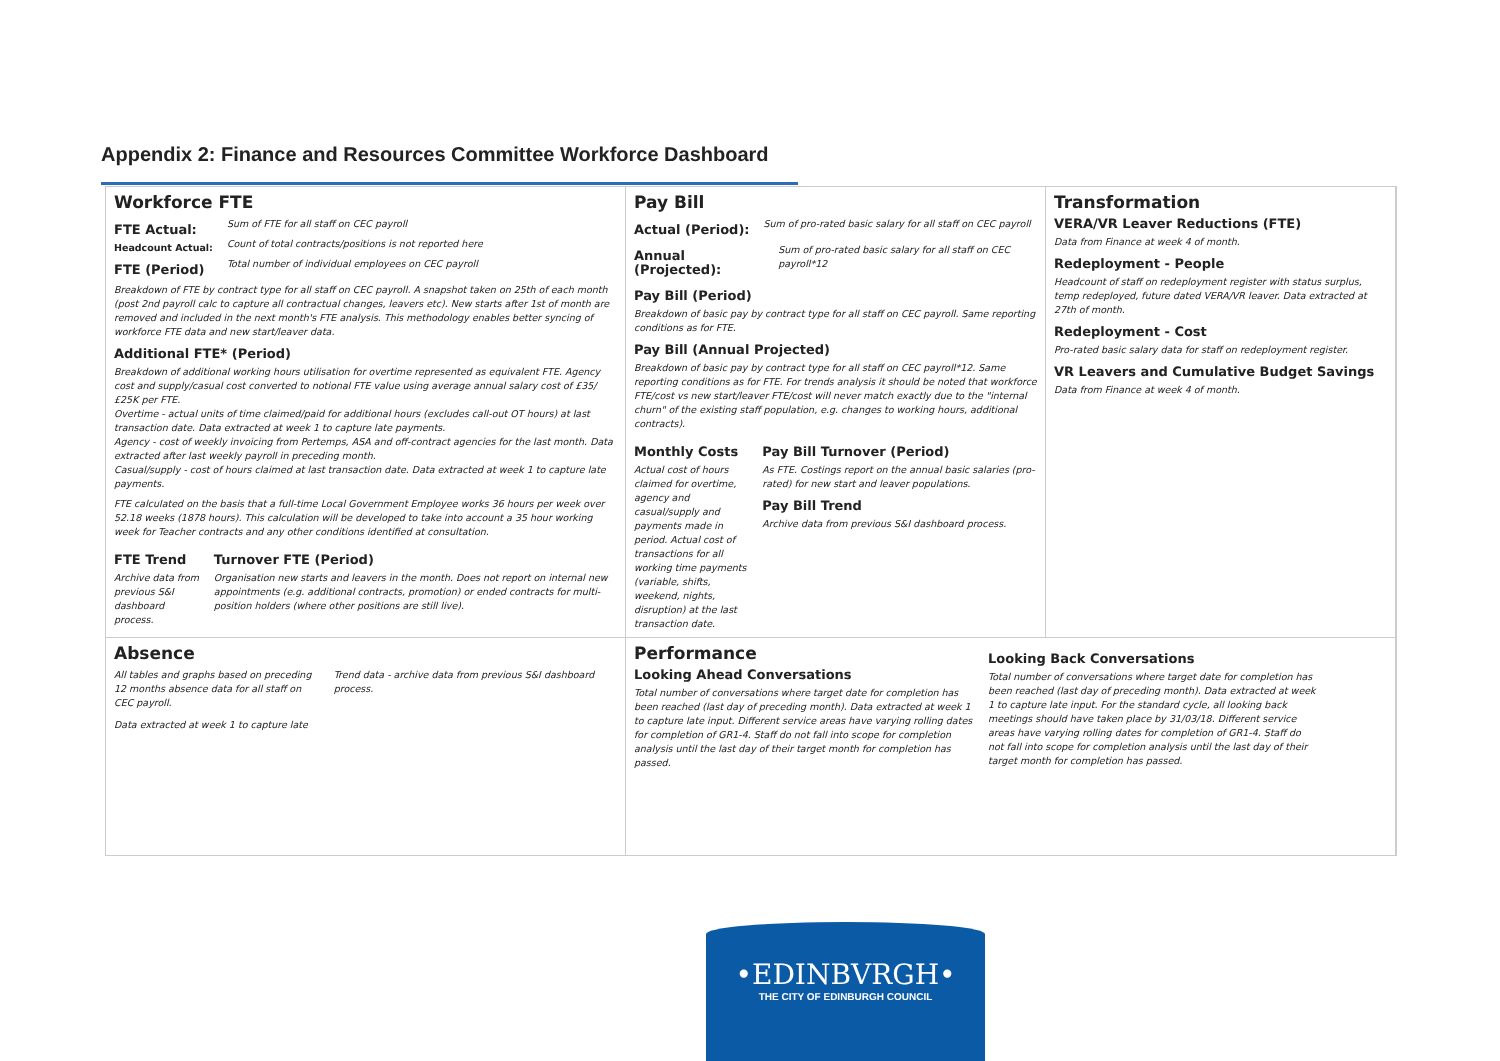Appendix 2: Finance and Resources Committee Workforce Dashboard
Workforce FTE
FTE Actual:
Headcount Actual:
FTE (Period)
Sum of FTE for all staff on CEC payroll
Count of total contracts/positions is not reported here
Total number of individual employees on CEC payroll
Breakdown of FTE by contract type for all staff on CEC payroll. A snapshot taken on 25th of each month (post 2nd payroll calc to capture all contractual changes, leavers etc). New starts after 1st of month are removed and included in the next month's FTE analysis. This methodology enables better syncing of workforce FTE data and new start/leaver data.
Additional FTE* (Period)
Breakdown of additional working hours utilisation for overtime represented as equivalent FTE. Agency cost and supply/casual cost converted to notional FTE value using average annual salary cost of £35/£25K per FTE.
Overtime - actual units of time claimed/paid for additional hours (excludes call-out OT hours) at last transaction date. Data extracted at week 1 to capture late payments.
Agency - cost of weekly invoicing from Pertemps, ASA and off-contract agencies for the last month. Data extracted after last weekly payroll in preceding month.
Casual/supply - cost of hours claimed at last transaction date. Data extracted at week 1 to capture late payments.
FTE calculated on the basis that a full-time Local Government Employee works 36 hours per week over 52.18 weeks (1878 hours). This calculation will be developed to take into account a 35 hour working week for Teacher contracts and any other conditions identified at consultation.
FTE Trend
Archive data from previous S&I dashboard process.
Turnover FTE (Period)
Organisation new starts and leavers in the month. Does not report on internal new appointments (e.g. additional contracts, promotion) or ended contracts for multi-position holders (where other positions are still live).
Pay Bill
Actual (Period):
Sum of pro-rated basic salary for all staff on CEC payroll
Annual (Projected):
Sum of pro-rated basic salary for all staff on CEC payroll*12
Pay Bill (Period)
Breakdown of basic pay by contract type for all staff on CEC payroll. Same reporting conditions as for FTE.
Pay Bill (Annual Projected)
Breakdown of basic pay by contract type for all staff on CEC payroll*12. Same reporting conditions as for FTE. For trends analysis it should be noted that workforce FTE/cost vs new start/leaver FTE/cost will never match exactly due to the "internal churn" of the existing staff population, e.g. changes to working hours, additional contracts).
Monthly Costs
Actual cost of hours claimed for overtime, agency and casual/supply and payments made in period. Actual cost of transactions for all working time payments (variable, shifts, weekend, nights, disruption) at the last transaction date.
Pay Bill Turnover (Period)
As FTE. Costings report on the annual basic salaries (pro-rated) for new start and leaver populations.
Pay Bill Trend
Archive data from previous S&I dashboard process.
Transformation
VERA/VR Leaver Reductions (FTE)
Data from Finance at week 4 of month.
Redeployment - People
Headcount of staff on redeployment register with status surplus, temp redeployed, future dated VERA/VR leaver. Data extracted at 27th of month.
Redeployment - Cost
Pro-rated basic salary data for staff on redeployment register.
VR Leavers and Cumulative Budget Savings
Data from Finance at week 4 of month.
Absence
All tables and graphs based on preceding 12 months absence data for all staff on CEC payroll.
Trend data - archive data from previous S&I dashboard process.
Data extracted at week 1 to capture late
Performance
Looking Ahead Conversations
Total number of conversations where target date for completion has been reached (last day of preceding month). Data extracted at week 1 to capture late input. Different service areas have varying rolling dates for completion of GR1-4. Staff do not fall into scope for completion analysis until the last day of their target month for completion has passed.
Looking Back Conversations
Total number of conversations where target date for completion has been reached (last day of preceding month). Data extracted at week 1 to capture late input. For the standard cycle, all looking back meetings should have taken place by 31/03/18. Different service areas have varying rolling dates for completion of GR1-4. Staff do not fall into scope for completion analysis until the last day of their target month for completion has passed.
•EDINBVRGH•
THE CITY OF EDINBURGH COUNCIL